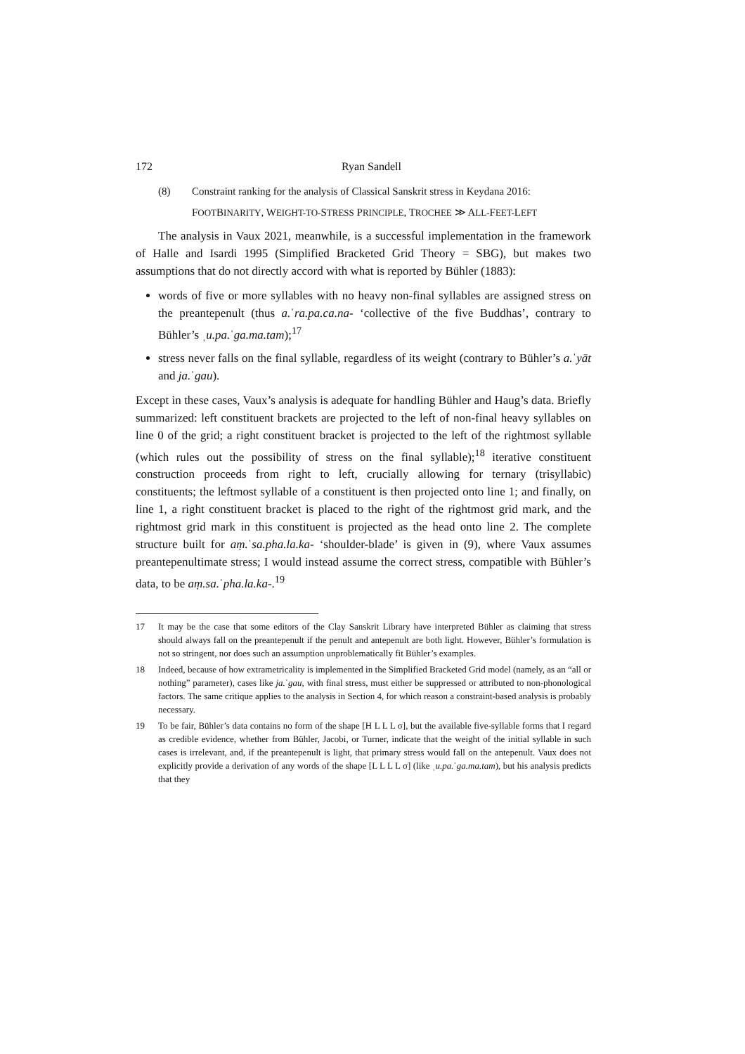172 Ryan Sandell
(8) Constraint ranking for the analysis of Classical Sanskrit stress in Keydana 2016:
FOOTBINARITY, WEIGHT-TO-STRESS PRINCIPLE, TROCHEE ≫ ALL-FEET-LEFT
The analysis in Vaux 2021, meanwhile, is a successful implementation in the framework of Halle and Isardi 1995 (Simplified Bracketed Grid Theory = SBG), but makes two assumptions that do not directly accord with what is reported by Bühler (1883):
words of five or more syllables with no heavy non-final syllables are assigned stress on the preantepenult (thus a.ˈra.pa.ca.na- ‘collective of the five Buddhas’, contrary to Bühler’s ˌu.pa.ˈga.ma.tam);<sup>17</sup>
stress never falls on the final syllable, regardless of its weight (contrary to Bühler’s a.ˈyāt and ja.ˈgau).
Except in these cases, Vaux’s analysis is adequate for handling Bühler and Haug’s data. Briefly summarized: left constituent brackets are projected to the left of non-final heavy syllables on line 0 of the grid; a right constituent bracket is projected to the left of the rightmost syllable (which rules out the possibility of stress on the final syllable);<sup>18</sup> iterative constituent construction proceeds from right to left, crucially allowing for ternary (trisyllabic) constituents; the leftmost syllable of a constituent is then projected onto line 1; and finally, on line 1, a right constituent bracket is placed to the right of the rightmost grid mark, and the rightmost grid mark in this constituent is projected as the head onto line 2. The complete structure built for aṃ.ˈsa.pha.la.ka- ‘shoulder-blade’ is given in (9), where Vaux assumes preantepenultimate stress; I would instead assume the correct stress, compatible with Bühler’s data, to be aṃ.sa.ˈpha.la.ka-.<sup>19</sup>
17 It may be the case that some editors of the Clay Sanskrit Library have interpreted Bühler as claiming that stress should always fall on the preantepenult if the penult and antepenult are both light. However, Bühler’s formulation is not so stringent, nor does such an assumption unproblematically fit Bühler’s examples.
18 Indeed, because of how extrametricality is implemented in the Simplified Bracketed Grid model (namely, as an “all or nothing” parameter), cases like ja.ˈgau, with final stress, must either be suppressed or attributed to non-phonological factors. The same critique applies to the analysis in Section 4, for which reason a constraint-based analysis is probably necessary.
19 To be fair, Bühler’s data contains no form of the shape [H L L L σ], but the available five-syllable forms that I regard as credible evidence, whether from Bühler, Jacobi, or Turner, indicate that the weight of the initial syllable in such cases is irrelevant, and, if the preantepenult is light, that primary stress would fall on the antepenult. Vaux does not explicitly provide a derivation of any words of the shape [L L L L σ] (like ˌu.pa.ˈga.ma.tam), but his analysis predicts that they